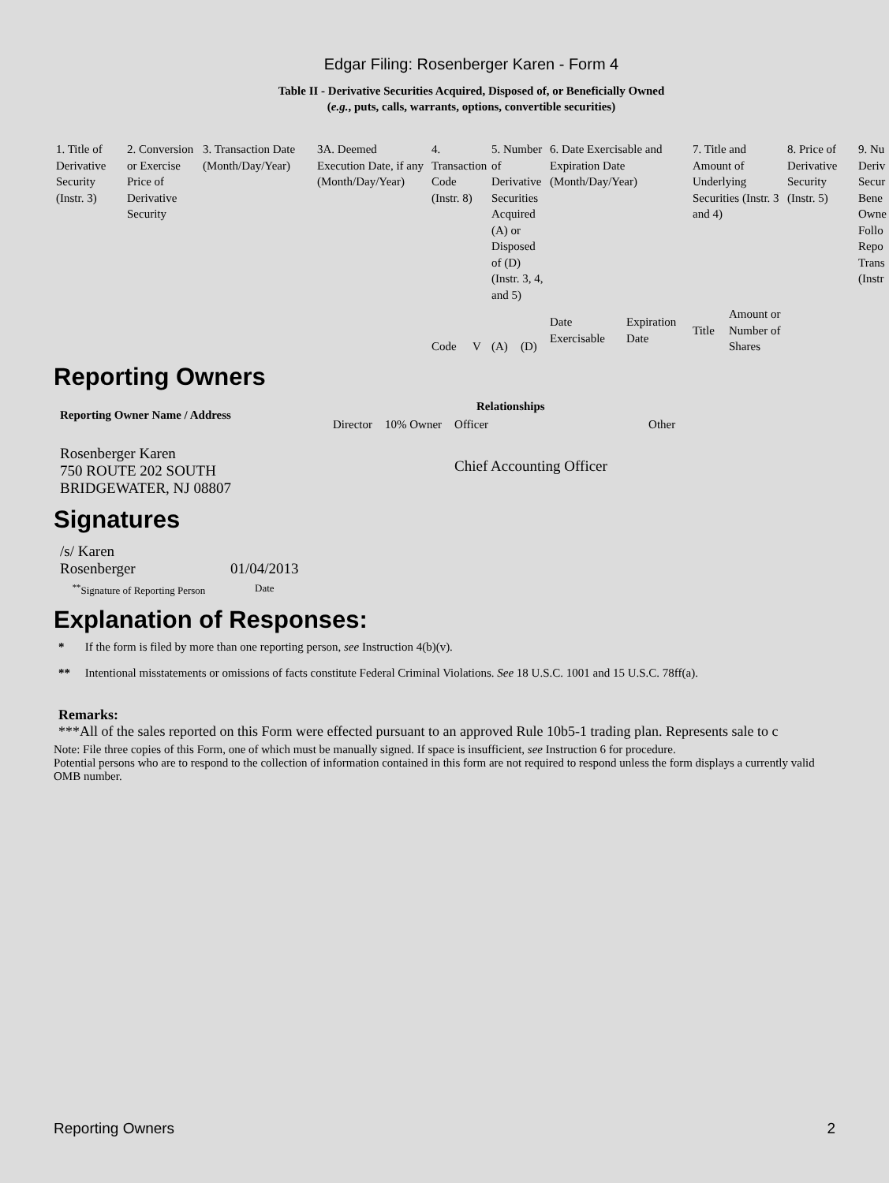Edgar Filing: Rosenberger Karen - Form 4
Table II - Derivative Securities Acquired, Disposed of, or Beneficially Owned
(e.g., puts, calls, warrants, options, convertible securities)
| 1. Title of Derivative Security (Instr. 3) | 2. Conversion or Exercise Price of Derivative Security | 3. Transaction Date (Month/Day/Year) | 3A. Deemed Execution Date, if any (Month/Day/Year) | 4. Transaction Code (Instr. 8) | | 5. Number of Derivative Securities Acquired (A) or Disposed of (D) (Instr. 3, 4, and 5) | | 6. Date Exercisable and Expiration Date (Month/Day/Year) | | 7. Title and Amount of Underlying Securities (Instr. 3 and 4) | | 8. Price of Derivative Security (Instr. 5) | 9. Nu Deriv Secur Bene Owne Follo Repo Trans (Instr |
| | | | | Code | V | (A) | (D) | Date Exercisable | Expiration Date | Title | Amount or Number of Shares | | |
Reporting Owners
| Reporting Owner Name / Address | Relationships | | | |
| --- | --- | --- | --- | --- |
| | Director | 10% Owner | Officer | Other |
| Rosenberger Karen 750 ROUTE 202 SOUTH BRIDGEWATER, NJ 08807 | | | Chief Accounting Officer | |
Signatures
| /s/ Karen Rosenberger | 01/04/2013 |
| <sup>**</sup> Signature of Reporting Person | Date |
Explanation of Responses:
* If the form is filed by more than one reporting person, see Instruction 4(b)(v).
** Intentional misstatements or omissions of facts constitute Federal Criminal Violations. See 18 U.S.C. 1001 and 15 U.S.C. 78ff(a).
Remarks:
***All of the sales reported on this Form were effected pursuant to an approved Rule 10b5-1 trading plan. Represents sale to c
Note: File three copies of this Form, one of which must be manually signed. If space is insufficient, see Instruction 6 for procedure.
Potential persons who are to respond to the collection of information contained in this form are not required to respond unless the form displays a currently valid OMB number.
Reporting Owners 2